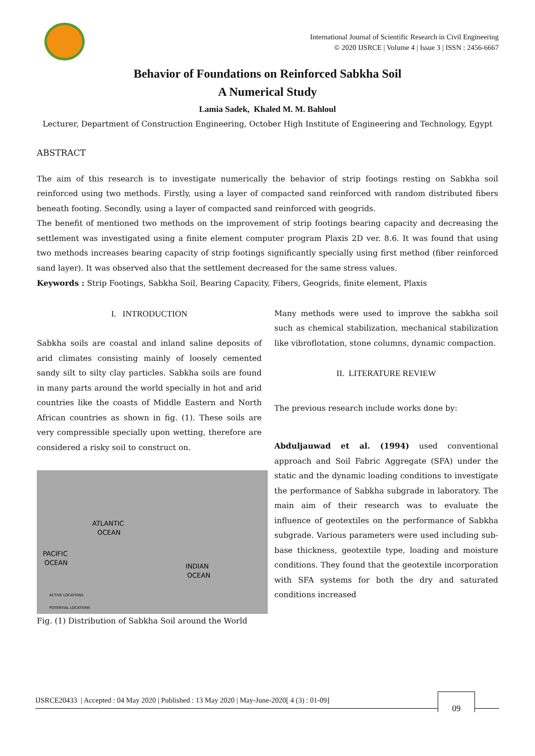International Journal of Scientific Research in Civil Engineering
© 2020 IJSRCE | Volume 4 | Issue 3 | ISSN : 2456-6667
Behavior of Foundations on Reinforced Sabkha Soil
A Numerical Study
Lamia Sadek, Khaled M. M. Bahloul
Lecturer, Department of Construction Engineering, October High Institute of Engineering and Technology, Egypt
ABSTRACT
The aim of this research is to investigate numerically the behavior of strip footings resting on Sabkha soil reinforced using two methods. Firstly, using a layer of compacted sand reinforced with random distributed fibers beneath footing. Secondly, using a layer of compacted sand reinforced with geogrids.
The benefit of mentioned two methods on the improvement of strip footings bearing capacity and decreasing the settlement was investigated using a finite element computer program Plaxis 2D ver. 8.6. It was found that using two methods increases bearing capacity of strip footings significantly specially using first method (fiber reinforced sand layer). It was observed also that the settlement decreased for the same stress values.
Keywords : Strip Footings, Sabkha Soil, Bearing Capacity, Fibers, Geogrids, finite element, Plaxis
I. INTRODUCTION
Sabkha soils are coastal and inland saline deposits of arid climates consisting mainly of loosely cemented sandy silt to silty clay particles. Sabkha soils are found in many parts around the world specially in hot and arid countries like the coasts of Middle Eastern and North African countries as shown in fig. (1). These soils are very compressible specially upon wetting, therefore are considered a risky soil to construct on.
ATLANTIC
OCEAN
PACIFIC
OCEAN
INDIAN
OCEAN
ACTIVE LOCATIONS
POTENTIAL LOCATIONS
Fig. (1) Distribution of Sabkha Soil around the World
Many methods were used to improve the sabkha soil such as chemical stabilization, mechanical stabilization like vibroflotation, stone columns, dynamic compaction.
II. LITERATURE REVIEW
The previous research include works done by:
Abduljauwad et al. (1994) used conventional approach and Soil Fabric Aggregate (SFA) under the static and the dynamic loading conditions to investigate the performance of Sabkha subgrade in laboratory. The main aim of their research was to evaluate the influence of geotextiles on the performance of Sabkha subgrade. Various parameters were used including sub-base thickness, geotextile type, loading and moisture conditions. They found that the geotextile incorporation with SFA systems for both the dry and saturated conditions increased
IJSRCE20433 | Accepted : 04 May 2020 | Published : 13 May 2020 | May-June-2020[ 4 (3) : 01-09]
09